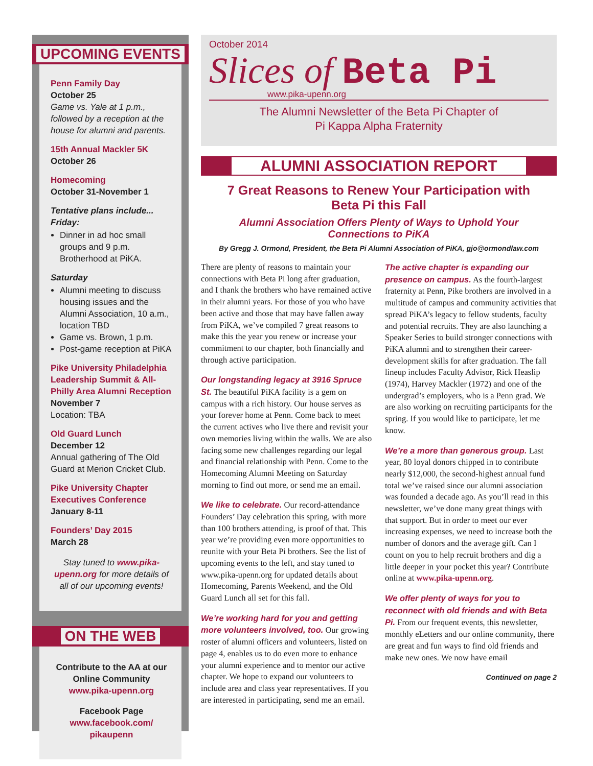UPCOMING EVENTS
Penn Family Day
October 25
Game vs. Yale at 1 p.m., followed by a reception at the house for alumni and parents.
15th Annual Mackler 5K
October 26
Homecoming
October 31-November 1
Tentative plans include...
Friday:
Dinner in ad hoc small groups and 9 p.m. Brotherhood at PiKA.
Saturday
Alumni meeting to discuss housing issues and the Alumni Association, 10 a.m., location TBD
Game vs. Brown, 1 p.m.
Post-game reception at PiKA
Pike University Philadelphia Leadership Summit & All-Philly Area Alumni Reception
November 7
Location: TBA
Old Guard Lunch
December 12
Annual gathering of The Old Guard at Merion Cricket Club.
Pike University Chapter Executives Conference
January 8-11
Founders’ Day 2015
March 28
Stay tuned to www.pika-upenn.org for more details of all of our upcoming events!
ON THE WEB
Contribute to the AA at our Online Community
www.pika-upenn.org
Facebook Page
www.facebook.com/ pikaupenn
October 2014
Slices of Beta Pi
www.pika-upenn.org
The Alumni Newsletter of the Beta Pi Chapter of
Pi Kappa Alpha Fraternity
ALUMNI ASSOCIATION REPORT
7 Great Reasons to Renew Your Participation with Beta Pi this Fall
Alumni Association Offers Plenty of Ways to Uphold Your Connections to PiKA
By Gregg J. Ormond, President, the Beta Pi Alumni Association of PiKA, gjo@ormondlaw.com
There are plenty of reasons to maintain your connections with Beta Pi long after graduation, and I thank the brothers who have remained active in their alumni years. For those of you who have been active and those that may have fallen away from PiKA, we’ve compiled 7 great reasons to make this the year you renew or increase your commitment to our chapter, both financially and through active participation.
Our longstanding legacy at 3916 Spruce St. The beautiful PiKA facility is a gem on campus with a rich history. Our house serves as your forever home at Penn. Come back to meet the current actives who live there and revisit your own memories living within the walls. We are also facing some new challenges regarding our legal and financial relationship with Penn. Come to the Homecoming Alumni Meeting on Saturday morning to find out more, or send me an email.
We like to celebrate. Our record-attendance Founders’ Day celebration this spring, with more than 100 brothers attending, is proof of that. This year we’re providing even more opportunities to reunite with your Beta Pi brothers. See the list of upcoming events to the left, and stay tuned to www.pika-upenn.org for updated details about Homecoming, Parents Weekend, and the Old Guard Lunch all set for this fall.
We’re working hard for you and getting more volunteers involved, too. Our growing roster of alumni officers and volunteers, listed on page 4, enables us to do even more to enhance your alumni experience and to mentor our active chapter. We hope to expand our volunteers to include area and class year representatives. If you are interested in participating, send me an email.
The active chapter is expanding our presence on campus. As the fourth-largest fraternity at Penn, Pike brothers are involved in a multitude of campus and community activities that spread PiKA’s legacy to fellow students, faculty and potential recruits. They are also launching a Speaker Series to build stronger connections with PiKA alumni and to strengthen their career-development skills for after graduation. The fall lineup includes Faculty Advisor, Rick Heaslip (1974), Harvey Mackler (1972) and one of the undergrad’s employers, who is a Penn grad. We are also working on recruiting participants for the spring. If you would like to participate, let me know.
We’re a more than generous group. Last year, 80 loyal donors chipped in to contribute nearly $12,000, the second-highest annual fund total we’ve raised since our alumni association was founded a decade ago. As you’ll read in this newsletter, we’ve done many great things with that support. But in order to meet our ever increasing expenses, we need to increase both the number of donors and the average gift. Can I count on you to help recruit brothers and dig a little deeper in your pocket this year? Contribute online at www.pika-upenn.org.
We offer plenty of ways for you to reconnect with old friends and with Beta Pi. From our frequent events, this newsletter, monthly eLetters and our online community, there are great and fun ways to find old friends and make new ones. We now have email
Continued on page 2